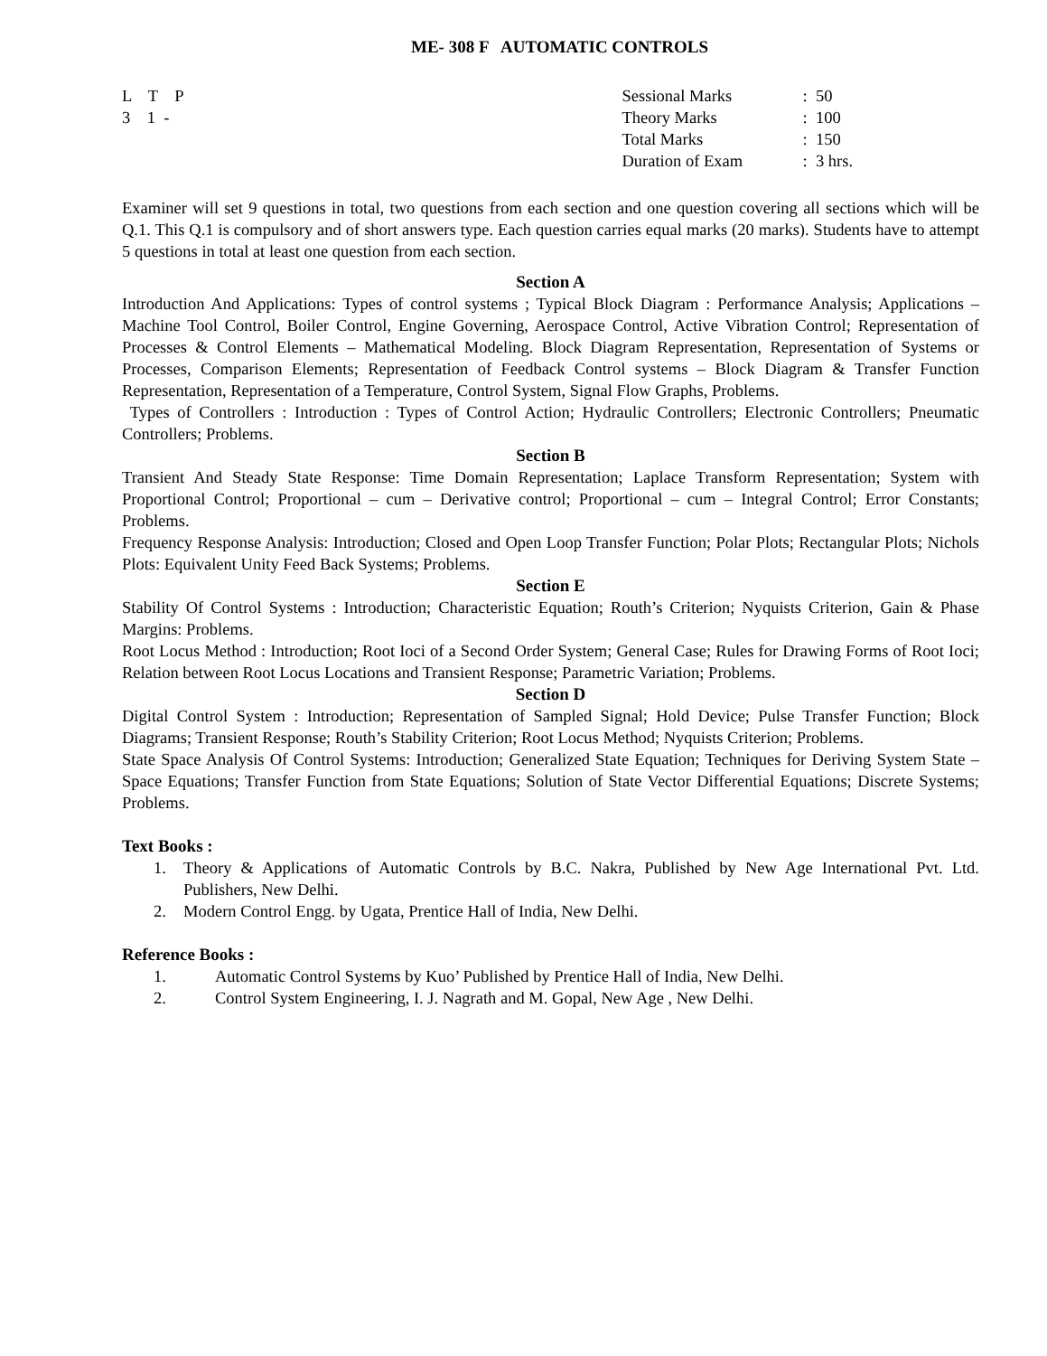ME- 308 F AUTOMATIC CONTROLS
L T P
3 1 -
| Sessional Marks | : 50 |
| Theory Marks | : 100 |
| Total Marks | : 150 |
| Duration of Exam | : 3 hrs. |
Examiner will set 9 questions in total, two questions from each section and one question covering all sections which will be Q.1. This Q.1 is compulsory and of short answers type. Each question carries equal marks (20 marks). Students have to attempt 5 questions in total at least one question from each section.
Section A
Introduction And Applications: Types of control systems ; Typical Block Diagram : Performance Analysis; Applications – Machine Tool Control, Boiler Control, Engine Governing, Aerospace Control, Active Vibration Control; Representation of Processes & Control Elements – Mathematical Modeling. Block Diagram Representation, Representation of Systems or Processes, Comparison Elements; Representation of Feedback Control systems – Block Diagram & Transfer Function Representation, Representation of a Temperature, Control System, Signal Flow Graphs, Problems.
Types of Controllers : Introduction : Types of Control Action; Hydraulic Controllers; Electronic Controllers; Pneumatic Controllers; Problems.
Section B
Transient And Steady State Response: Time Domain Representation; Laplace Transform Representation; System with Proportional Control; Proportional – cum – Derivative control; Proportional – cum – Integral Control; Error Constants; Problems.
Frequency Response Analysis: Introduction; Closed and Open Loop Transfer Function; Polar Plots; Rectangular Plots; Nichols Plots: Equivalent Unity Feed Back Systems; Problems.
Section E
Stability Of Control Systems : Introduction; Characteristic Equation; Routh’s Criterion; Nyquists Criterion, Gain & Phase Margins: Problems.
Root Locus Method : Introduction; Root Ioci of a Second Order System; General Case; Rules for Drawing Forms of Root Ioci; Relation between Root Locus Locations and Transient Response; Parametric Variation; Problems.
Section D
Digital Control System : Introduction; Representation of Sampled Signal; Hold Device; Pulse Transfer Function; Block Diagrams; Transient Response; Routh’s Stability Criterion; Root Locus Method; Nyquists Criterion; Problems.
State Space Analysis Of Control Systems: Introduction; Generalized State Equation; Techniques for Deriving System State – Space Equations; Transfer Function from State Equations; Solution of State Vector Differential Equations; Discrete Systems; Problems.
Text Books :
1. Theory & Applications of Automatic Controls by B.C. Nakra, Published by New Age International Pvt. Ltd. Publishers, New Delhi.
2. Modern Control Engg. by Ugata, Prentice Hall of India, New Delhi.
Reference Books :
1. Automatic Control Systems by Kuo’ Published by Prentice Hall of India, New Delhi.
2. Control System Engineering, I. J. Nagrath and M. Gopal, New Age , New Delhi.